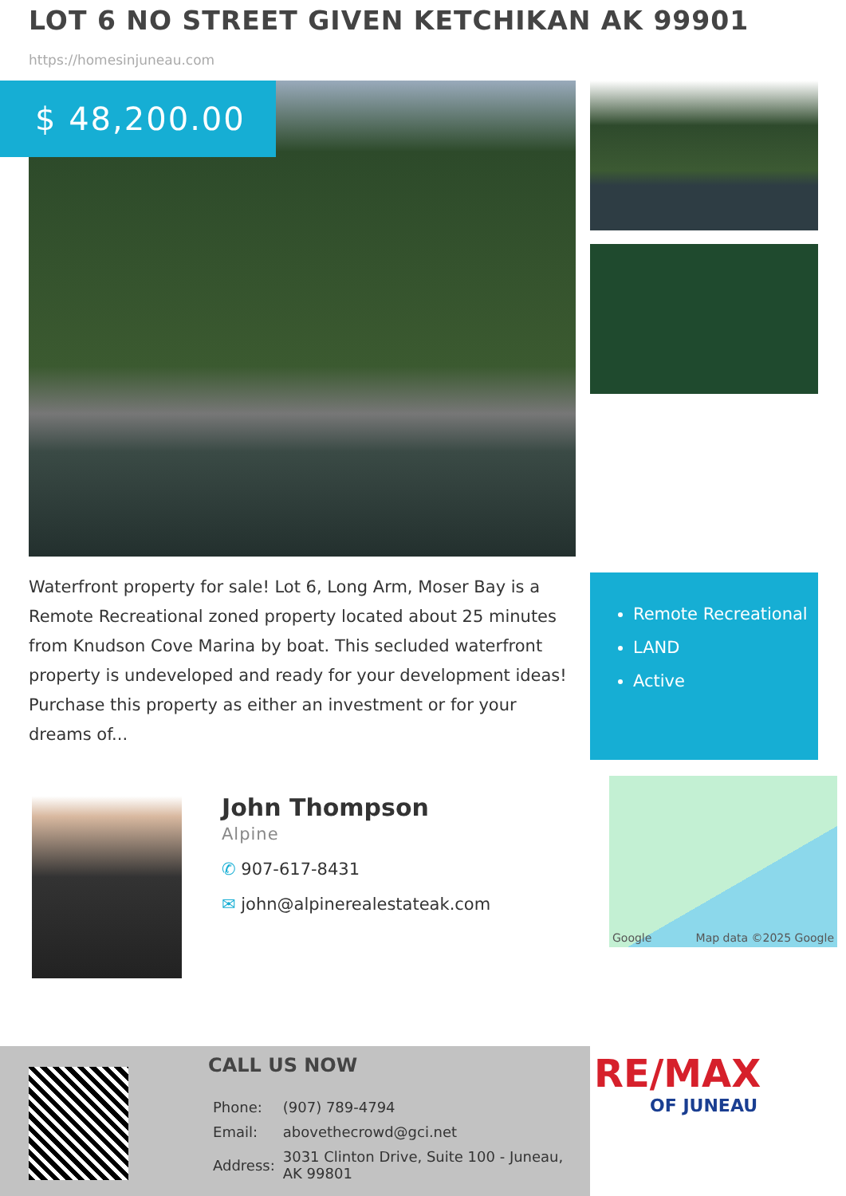LOT 6 NO STREET GIVEN KETCHIKAN AK 99901
https://homesinjuneau.com
$ 48,200.00
Waterfront property for sale! Lot 6, Long Arm, Moser Bay is a Remote Recreational zoned property located about 25 minutes from Knudson Cove Marina by boat. This secluded waterfront property is undeveloped and ready for your development ideas! Purchase this property as either an investment or for your dreams of...
Remote Recreational
LAND
Active
John Thompson
Alpine
✆ 907-617-8431
✉ john@alpinerealestateak.com
Google Map data ©2025 Google
CALL US NOW
| Phone: | (907) 789-4794 |
| Email: | abovethecrowd@gci.net |
| Address: | 3031 Clinton Drive, Suite 100 - Juneau, AK 99801 |
RE/MAX
OF JUNEAU